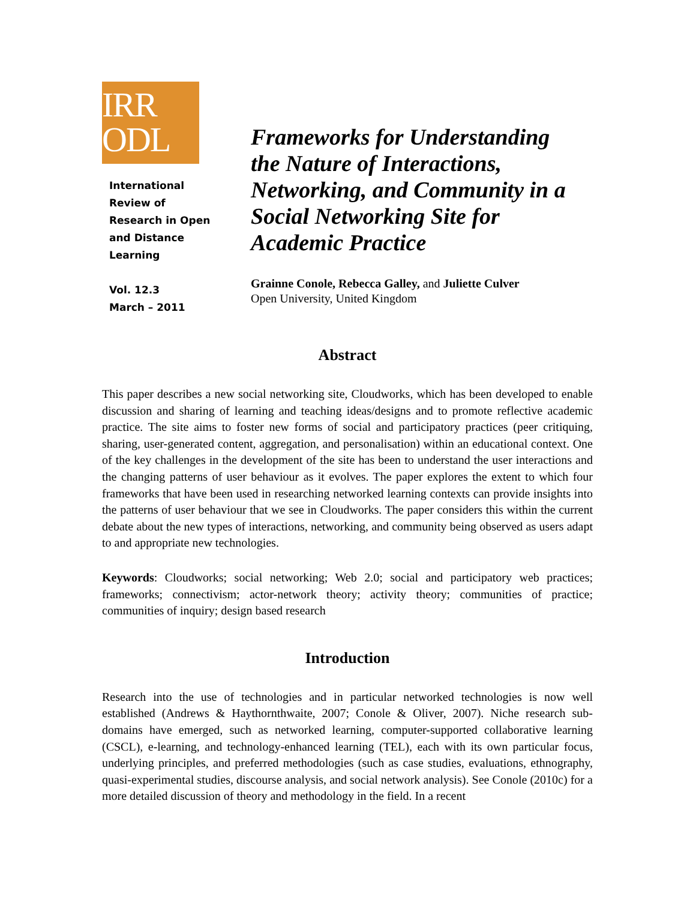IRR
ODL
International
Review of
Research in Open
and Distance
Learning
Vol. 12.3
March – 2011
Frameworks for Understanding
the Nature of Interactions,
Networking, and Community in a
Social Networking Site for
Academic Practice
Grainne Conole, Rebecca Galley, and Juliette Culver
Open University, United Kingdom
Abstract
This paper describes a new social networking site, Cloudworks, which has been developed to enable discussion and sharing of learning and teaching ideas/designs and to promote reflective academic practice. The site aims to foster new forms of social and participatory practices (peer critiquing, sharing, user-generated content, aggregation, and personalisation) within an educational context. One of the key challenges in the development of the site has been to understand the user interactions and the changing patterns of user behaviour as it evolves. The paper explores the extent to which four frameworks that have been used in researching networked learning contexts can provide insights into the patterns of user behaviour that we see in Cloudworks. The paper considers this within the current debate about the new types of interactions, networking, and community being observed as users adapt to and appropriate new technologies.
Keywords: Cloudworks; social networking; Web 2.0; social and participatory web practices; frameworks; connectivism; actor-network theory; activity theory; communities of practice; communities of inquiry; design based research
Introduction
Research into the use of technologies and in particular networked technologies is now well established (Andrews & Haythornthwaite, 2007; Conole & Oliver, 2007). Niche research sub-domains have emerged, such as networked learning, computer-supported collaborative learning (CSCL), e-learning, and technology-enhanced learning (TEL), each with its own particular focus, underlying principles, and preferred methodologies (such as case studies, evaluations, ethnography, quasi-experimental studies, discourse analysis, and social network analysis). See Conole (2010c) for a more detailed discussion of theory and methodology in the field. In a recent